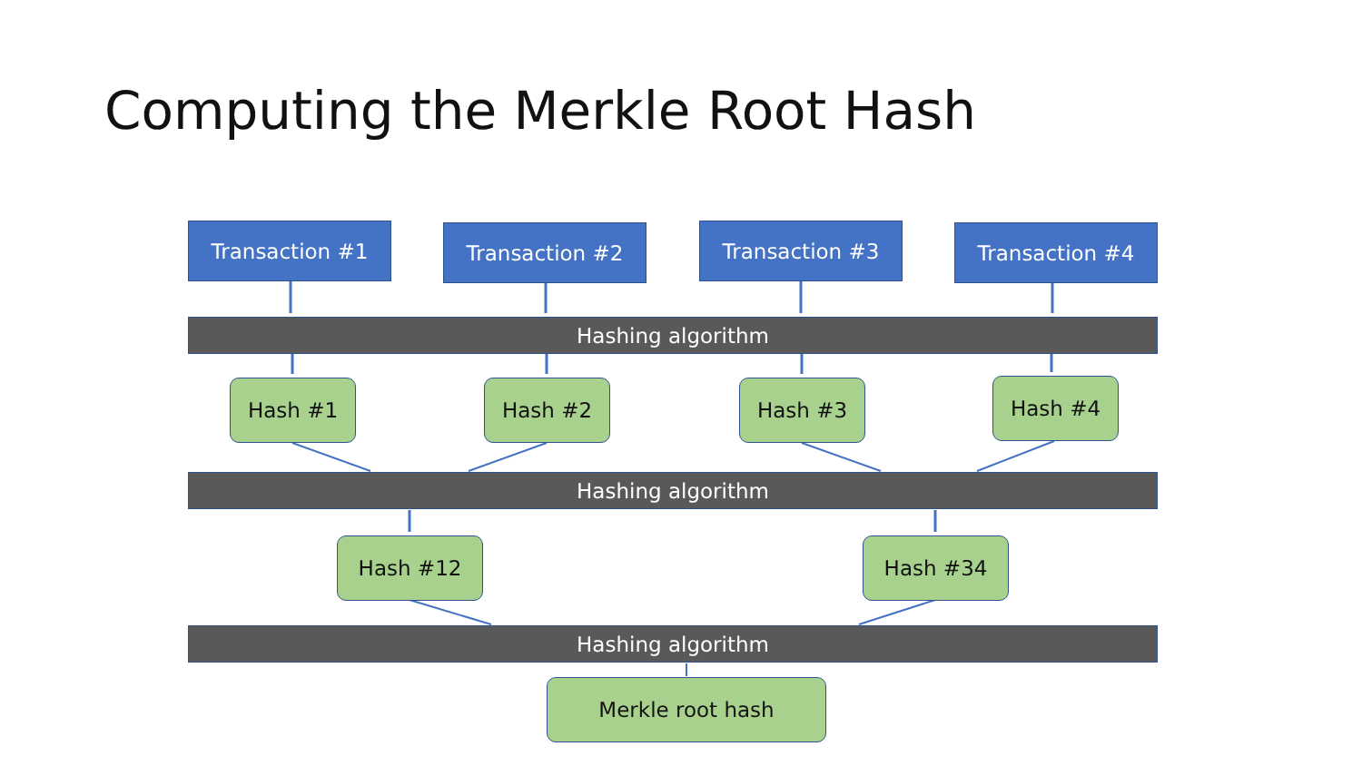Computing the Merkle Root Hash
Transaction #1 Transaction #2 Transaction #3 Transaction #4
Hashing algorithm
Hash #1 Hash #2 Hash #3 Hash #4
Hashing algorithm
Hash #12 Hash #34
Hashing algorithm
Merkle root hash